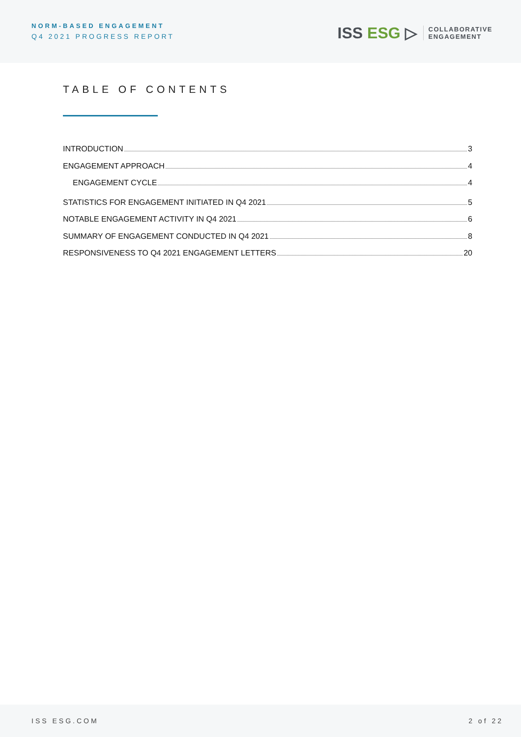NORM-BASED ENGAGEMENT
Q4 2021 PROGRESS REPORT
ISS ESG ▷
COLLABORATIVE
ENGAGEMENT
TABLE OF CONTENTS
INTRODUCTION 3
ENGAGEMENT APPROACH 4
ENGAGEMENT CYCLE 4
STATISTICS FOR ENGAGEMENT INITIATED IN Q4 2021 5
NOTABLE ENGAGEMENT ACTIVITY IN Q4 2021 6
SUMMARY OF ENGAGEMENT CONDUCTED IN Q4 2021 8
RESPONSIVENESS TO Q4 2021 ENGAGEMENT LETTERS 20
ISS ESG.COM 2 of 22